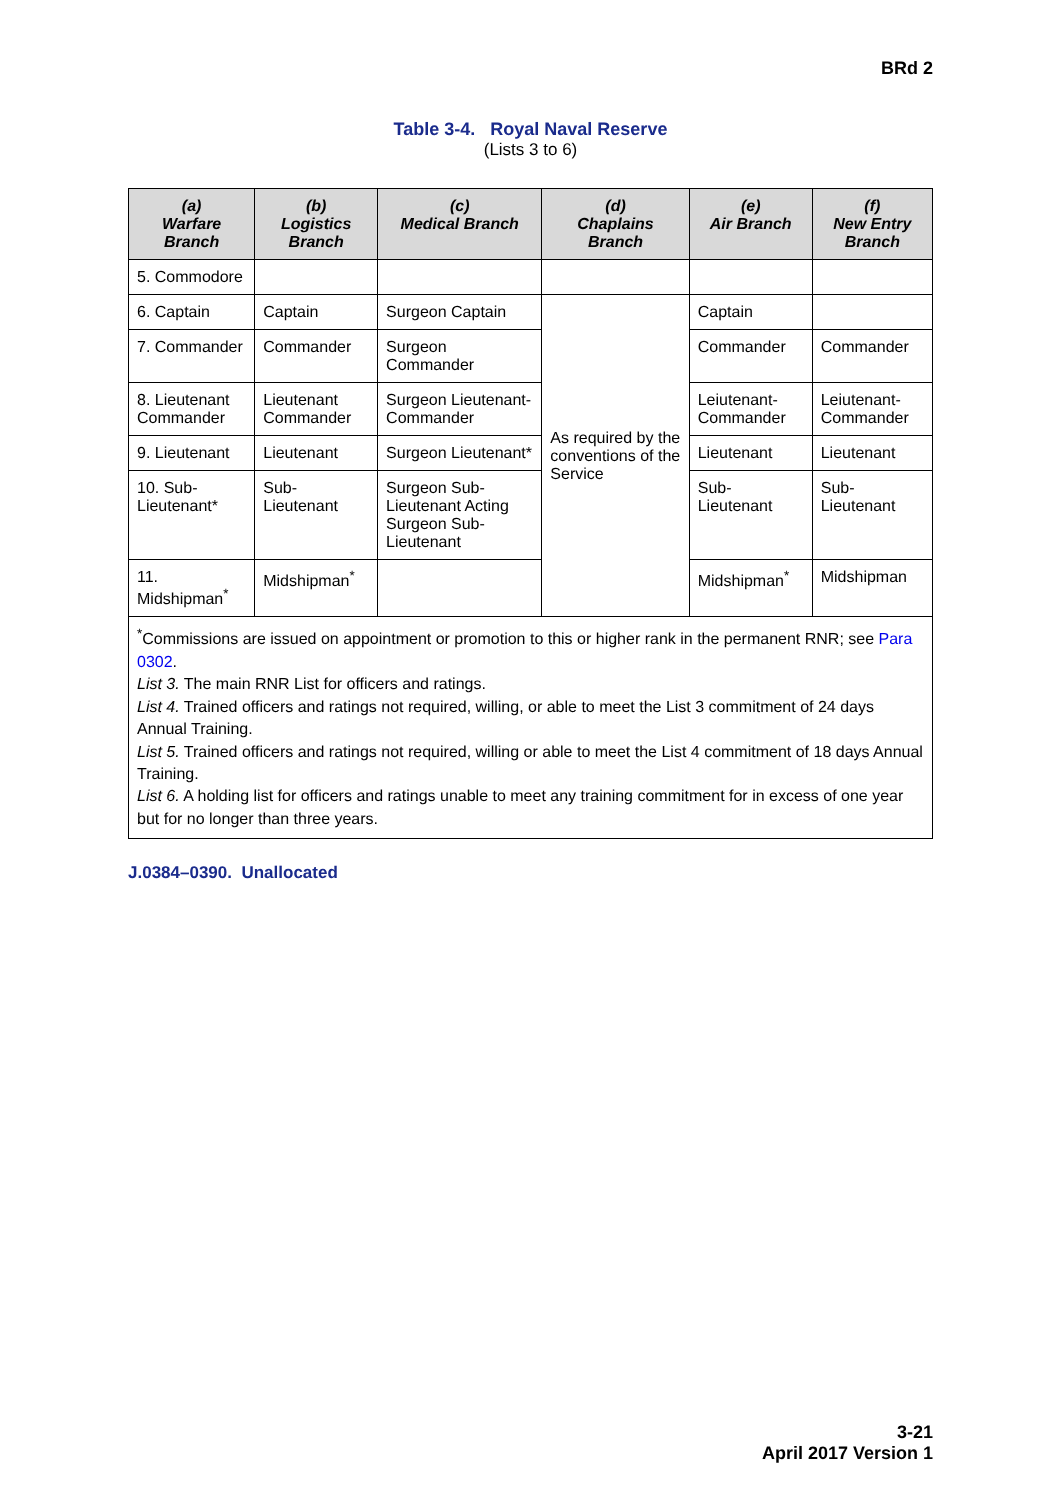BRd 2
Table 3-4. Royal Naval Reserve
(Lists 3 to 6)
| (a) Warfare Branch | (b) Logistics Branch | (c) Medical Branch | (d) Chaplains Branch | (e) Air Branch | (f) New Entry Branch |
| --- | --- | --- | --- | --- | --- |
| 5. Commodore | | | | | |
| 6. Captain | Captain | Surgeon Captain | As required by the conventions of the Service | Captain | |
| 7. Commander | Commander | Surgeon Commander | | Commander | Commander |
| 8. Lieutenant Commander | Lieutenant Commander | Surgeon Lieutenant-Commander | | Leiutenant-Commander | Leiutenant-Commander |
| 9. Lieutenant | Lieutenant | Surgeon Lieutenant* | | Lieutenant | Lieutenant |
| 10. Sub-Lieutenant* | Sub-Lieutenant | Surgeon Sub-Lieutenant Acting Surgeon Sub-Lieutenant | | Sub-Lieutenant | Sub-Lieutenant |
| 11. Midshipman<sup>*</sup> | Midshipman<sup>*</sup> | | | Midshipman<sup>*</sup> | Midshipman |
| <sup>*</sup> Commissions are issued on appointment or promotion to this or higher rank in the permanent RNR; see Para 0302 . List 3. The main RNR List for officers and ratings. List 4. Trained officers and ratings not required, willing, or able to meet the List 3 commitment of 24 days Annual Training. List 5. Trained officers and ratings not required, willing or able to meet the List 4 commitment of 18 days Annual Training. List 6. A holding list for officers and ratings unable to meet any training commitment for in excess of one year but for no longer than three years. | | | | | |
J.0384–0390. Unallocated
3-21
April 2017 Version 1